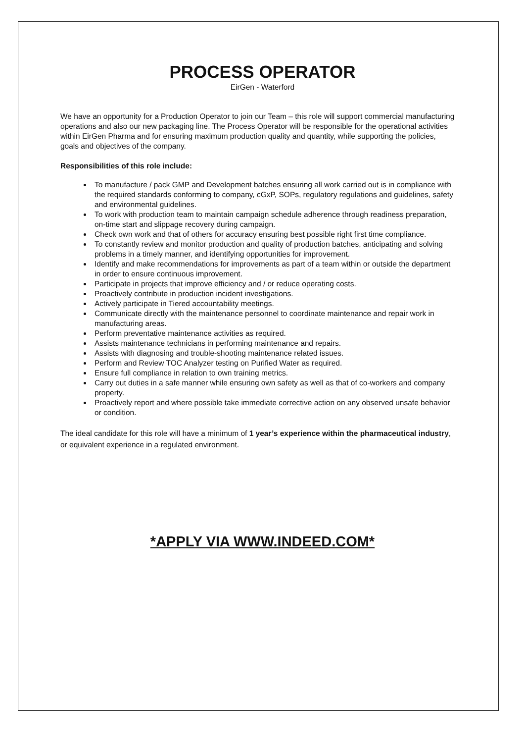PROCESS OPERATOR
EirGen - Waterford
We have an opportunity for a Production Operator to join our Team – this role will support commercial manufacturing operations and also our new packaging line. The Process Operator will be responsible for the operational activities within EirGen Pharma and for ensuring maximum production quality and quantity, while supporting the policies, goals and objectives of the company.
Responsibilities of this role include:
To manufacture / pack GMP and Development batches ensuring all work carried out is in compliance with the required standards conforming to company, cGxP, SOPs, regulatory regulations and guidelines, safety and environmental guidelines.
To work with production team to maintain campaign schedule adherence through readiness preparation, on-time start and slippage recovery during campaign.
Check own work and that of others for accuracy ensuring best possible right first time compliance.
To constantly review and monitor production and quality of production batches, anticipating and solving problems in a timely manner, and identifying opportunities for improvement.
Identify and make recommendations for improvements as part of a team within or outside the department in order to ensure continuous improvement.
Participate in projects that improve efficiency and / or reduce operating costs.
Proactively contribute in production incident investigations.
Actively participate in Tiered accountability meetings.
Communicate directly with the maintenance personnel to coordinate maintenance and repair work in manufacturing areas.
Perform preventative maintenance activities as required.
Assists maintenance technicians in performing maintenance and repairs.
Assists with diagnosing and trouble-shooting maintenance related issues.
Perform and Review TOC Analyzer testing on Purified Water as required.
Ensure full compliance in relation to own training metrics.
Carry out duties in a safe manner while ensuring own safety as well as that of co-workers and company property.
Proactively report and where possible take immediate corrective action on any observed unsafe behavior or condition.
The ideal candidate for this role will have a minimum of 1 year’s experience within the pharmaceutical industry, or equivalent experience in a regulated environment.
*APPLY VIA WWW.INDEED.COM*